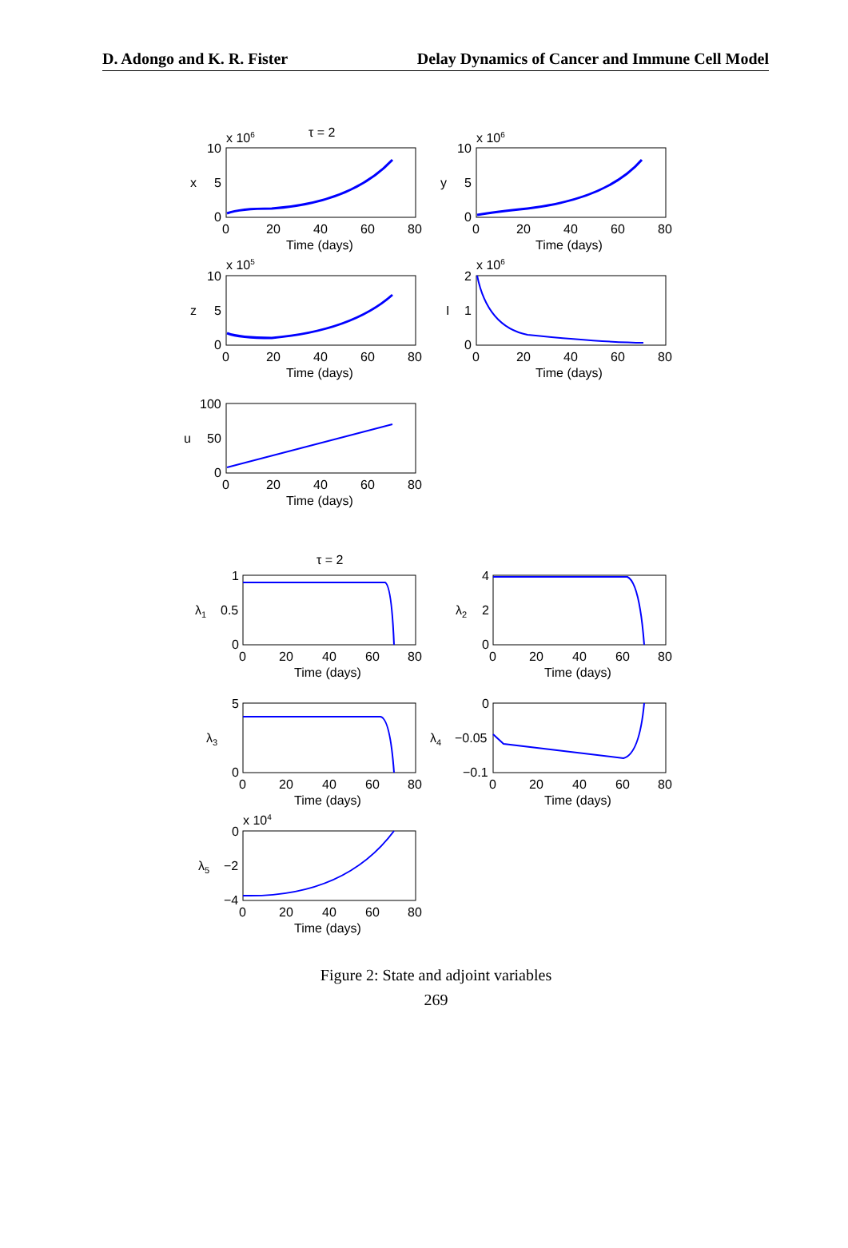D. Adongo and K. R. Fister Delay Dynamics of Cancer and Immune Cell Model
x 106
τ = 2
10
5
0
x
0
20
40
60
80
Time (days)
x 106
10
5
0
y
0
20
40
60
80
Time (days)
x 105
10
5
0
z
0
20
40
60
80
Time (days)
x 106
2
1
0
I
0
20
40
60
80
Time (days)
100
50
0
u
0
20
40
60
80
Time (days)
τ = 2
1
0.5
0
λ1
0
20
40
60
80
Time (days)
4
2
0
λ2
0
20
40
60
80
Time (days)
5
0
λ3
0
20
40
60
80
Time (days)
0
−0.05
−0.1
λ4
0
20
40
60
80
Time (days)
x 104
0
−2
−4
λ5
0
20
40
60
80
Time (days)
Figure 2: State and adjoint variables
269